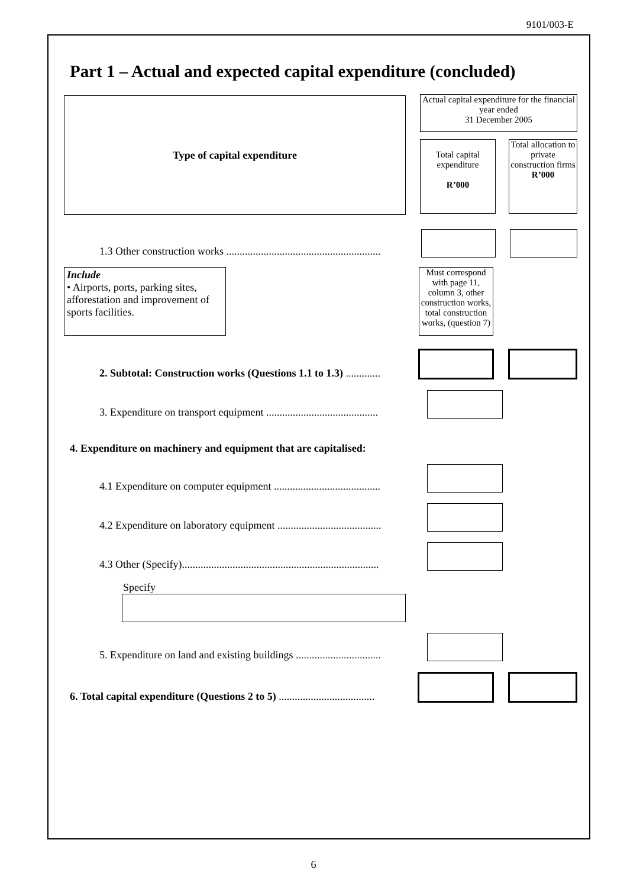9101/003-E
Part 1 – Actual and expected capital expenditure (concluded)
Type of capital expenditure
Actual capital expenditure for the financial year ended
31 December 2005
Total capital expenditure
R’000
Total allocation to private construction firms
R’000
1.3 Other construction works ..........................................................
Include
• Airports, ports, parking sites, afforestation and improvement of sports facilities.
Must correspond with page 11, column 3, other construction works, total construction works, (question 7)
2. Subtotal: Construction works (Questions 1.1 to 1.3) .............
3. Expenditure on transport equipment ..........................................
4. Expenditure on machinery and equipment that are capitalised:
4.1 Expenditure on computer equipment ........................................
4.2 Expenditure on laboratory equipment .......................................
4.3 Other (Specify)..........................................................................
Specify
5. Expenditure on land and existing buildings ................................
6. Total capital expenditure (Questions 2 to 5) ....................................
6